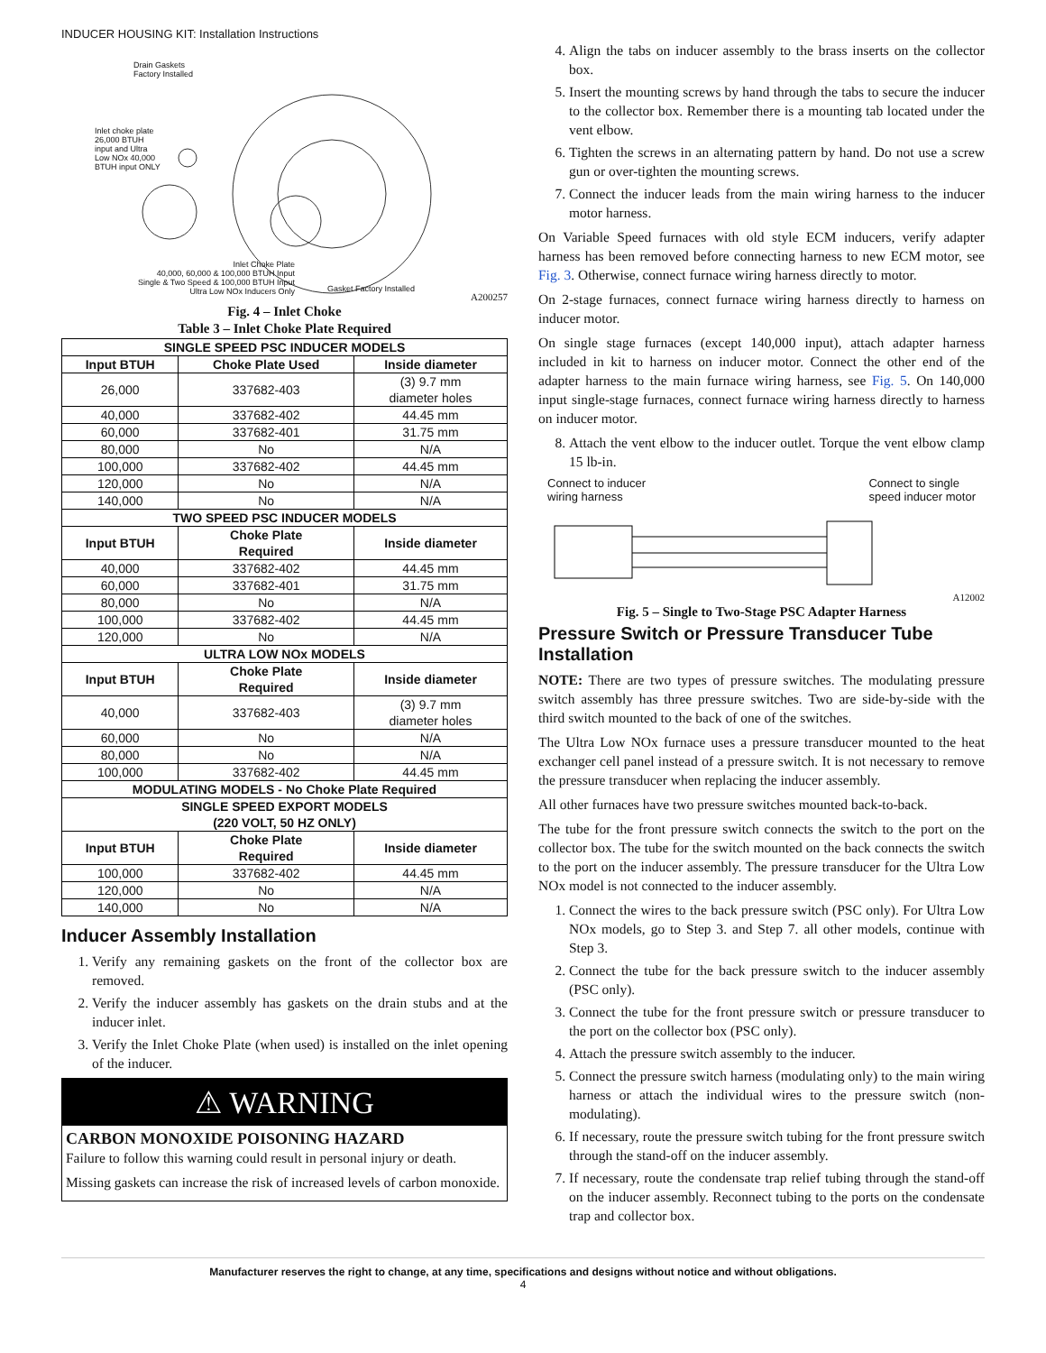INDUCER HOUSING KIT: Installation Instructions
Drain Gaskets
Factory Installed
Inlet choke plate
26,000 BTUH
input and Ultra
Low NOx 40,000
BTUH input ONLY
Inlet Choke Plate
40,000, 60,000 & 100,000 BTUH Input
Single & Two Speed & 100,000 BTUH Input
Ultra Low NOx Inducers Only
Gasket Factory Installed
A200257
Fig. 4 – Inlet Choke
Table 3 – Inlet Choke Plate Required
| SINGLE SPEED PSC INDUCER MODELS | | |
| --- | --- | --- |
| Input BTUH | Choke Plate Used | Inside diameter |
| 26,000 | 337682-403 | (3) 9.7 mm diameter holes |
| 40,000 | 337682-402 | 44.45 mm |
| 60,000 | 337682-401 | 31.75 mm |
| 80,000 | No | N/A |
| 100,000 | 337682-402 | 44.45 mm |
| 120,000 | No | N/A |
| 140,000 | No | N/A |
| TWO SPEED PSC INDUCER MODELS | | |
| Input BTUH | Choke Plate Required | Inside diameter |
| 40,000 | 337682-402 | 44.45 mm |
| 60,000 | 337682-401 | 31.75 mm |
| 80,000 | No | N/A |
| 100,000 | 337682-402 | 44.45 mm |
| 120,000 | No | N/A |
| ULTRA LOW NOx MODELS | | |
| Input BTUH | Choke Plate Required | Inside diameter |
| 40,000 | 337682-403 | (3) 9.7 mm diameter holes |
| 60,000 | No | N/A |
| 80,000 | No | N/A |
| 100,000 | 337682-402 | 44.45 mm |
| MODULATING MODELS - No Choke Plate Required | | |
| SINGLE SPEED EXPORT MODELS (220 VOLT, 50 HZ ONLY) | | |
| Input BTUH | Choke Plate Required | Inside diameter |
| 100,000 | 337682-402 | 44.45 mm |
| 120,000 | No | N/A |
| 140,000 | No | N/A |
Inducer Assembly Installation
1. Verify any remaining gaskets on the front of the collector box are removed.
2. Verify the inducer assembly has gaskets on the drain stubs and at the inducer inlet.
3. Verify the Inlet Choke Plate (when used) is installed on the inlet opening of the inducer.
⚠ WARNING
CARBON MONOXIDE POISONING HAZARD
Failure to follow this warning could result in personal injury or death.
Missing gaskets can increase the risk of increased levels of carbon monoxide.
4. Align the tabs on inducer assembly to the brass inserts on the collector box.
5. Insert the mounting screws by hand through the tabs to secure the inducer to the collector box. Remember there is a mounting tab located under the vent elbow.
6. Tighten the screws in an alternating pattern by hand. Do not use a screw gun or over-tighten the mounting screws.
7. Connect the inducer leads from the main wiring harness to the inducer motor harness.
On Variable Speed furnaces with old style ECM inducers, verify adapter harness has been removed before connecting harness to new ECM motor, see Fig. 3. Otherwise, connect furnace wiring harness directly to motor.
On 2-stage furnaces, connect furnace wiring harness directly to harness on inducer motor.
On single stage furnaces (except 140,000 input), attach adapter harness included in kit to harness on inducer motor. Connect the other end of the adapter harness to the main furnace wiring harness, see Fig. 5. On 140,000 input single-stage furnaces, connect furnace wiring harness directly to harness on inducer motor.
8. Attach the vent elbow to the inducer outlet. Torque the vent elbow clamp 15 lb-in.
Connect to inducer
wiring harness Connect to single
speed inducer motor
A12002
Fig. 5 – Single to Two-Stage PSC Adapter Harness
Pressure Switch or Pressure Transducer Tube Installation
NOTE: There are two types of pressure switches. The modulating pressure switch assembly has three pressure switches. Two are side-by-side with the third switch mounted to the back of one of the switches.
The Ultra Low NOx furnace uses a pressure transducer mounted to the heat exchanger cell panel instead of a pressure switch. It is not necessary to remove the pressure transducer when replacing the inducer assembly.
All other furnaces have two pressure switches mounted back-to-back.
The tube for the front pressure switch connects the switch to the port on the collector box. The tube for the switch mounted on the back connects the switch to the port on the inducer assembly. The pressure transducer for the Ultra Low NOx model is not connected to the inducer assembly.
1. Connect the wires to the back pressure switch (PSC only). For Ultra Low NOx models, go to Step 3. and Step 7. all other models, continue with Step 3.
2. Connect the tube for the back pressure switch to the inducer assembly (PSC only).
3. Connect the tube for the front pressure switch or pressure transducer to the port on the collector box (PSC only).
4. Attach the pressure switch assembly to the inducer.
5. Connect the pressure switch harness (modulating only) to the main wiring harness or attach the individual wires to the pressure switch (non-modulating).
6. If necessary, route the pressure switch tubing for the front pressure switch through the stand-off on the inducer assembly.
7. If necessary, route the condensate trap relief tubing through the stand-off on the inducer assembly. Reconnect tubing to the ports on the condensate trap and collector box.
Manufacturer reserves the right to change, at any time, specifications and designs without notice and without obligations.
4